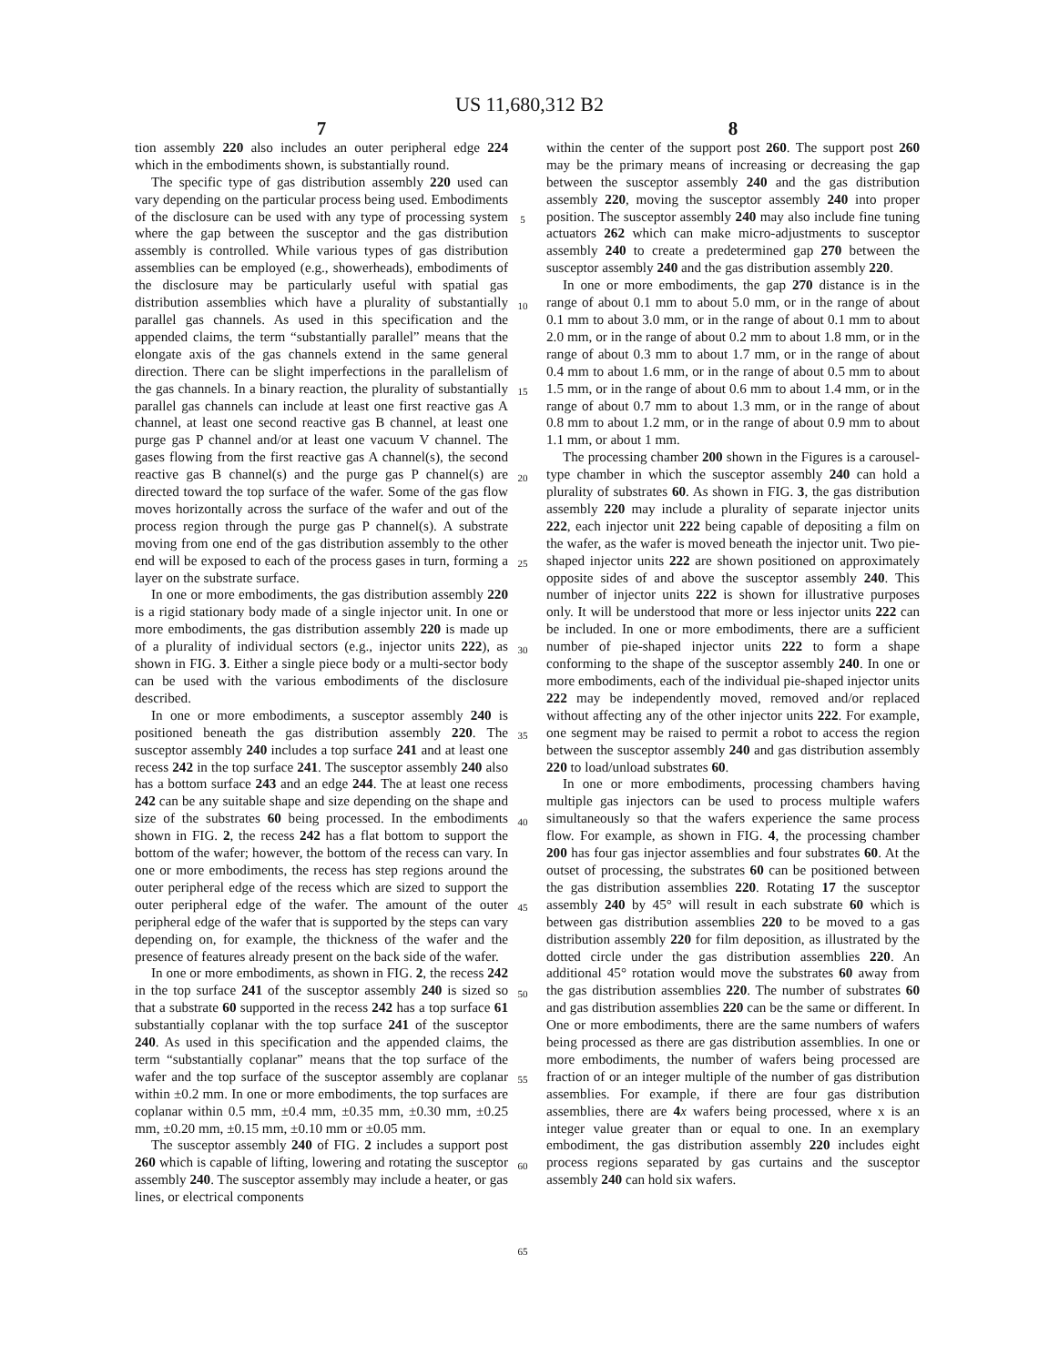US 11,680,312 B2
7
tion assembly 220 also includes an outer peripheral edge 224 which in the embodiments shown, is substantially round.
The specific type of gas distribution assembly 220 used can vary depending on the particular process being used. Embodiments of the disclosure can be used with any type of processing system where the gap between the susceptor and the gas distribution assembly is controlled. While various types of gas distribution assemblies can be employed (e.g., showerheads), embodiments of the disclosure may be particularly useful with spatial gas distribution assemblies which have a plurality of substantially parallel gas channels. As used in this specification and the appended claims, the term “substantially parallel” means that the elongate axis of the gas channels extend in the same general direction. There can be slight imperfections in the parallelism of the gas channels. In a binary reaction, the plurality of substantially parallel gas channels can include at least one first reactive gas A channel, at least one second reactive gas B channel, at least one purge gas P channel and/or at least one vacuum V channel. The gases flowing from the first reactive gas A channel(s), the second reactive gas B channel(s) and the purge gas P channel(s) are directed toward the top surface of the wafer. Some of the gas flow moves horizontally across the surface of the wafer and out of the process region through the purge gas P channel(s). A substrate moving from one end of the gas distribution assembly to the other end will be exposed to each of the process gases in turn, forming a layer on the substrate surface.
In one or more embodiments, the gas distribution assembly 220 is a rigid stationary body made of a single injector unit. In one or more embodiments, the gas distribution assembly 220 is made up of a plurality of individual sectors (e.g., injector units 222), as shown in FIG. 3. Either a single piece body or a multi-sector body can be used with the various embodiments of the disclosure described.
In one or more embodiments, a susceptor assembly 240 is positioned beneath the gas distribution assembly 220. The susceptor assembly 240 includes a top surface 241 and at least one recess 242 in the top surface 241. The susceptor assembly 240 also has a bottom surface 243 and an edge 244. The at least one recess 242 can be any suitable shape and size depending on the shape and size of the substrates 60 being processed. In the embodiments shown in FIG. 2, the recess 242 has a flat bottom to support the bottom of the wafer; however, the bottom of the recess can vary. In one or more embodiments, the recess has step regions around the outer peripheral edge of the recess which are sized to support the outer peripheral edge of the wafer. The amount of the outer peripheral edge of the wafer that is supported by the steps can vary depending on, for example, the thickness of the wafer and the presence of features already present on the back side of the wafer.
In one or more embodiments, as shown in FIG. 2, the recess 242 in the top surface 241 of the susceptor assembly 240 is sized so that a substrate 60 supported in the recess 242 has a top surface 61 substantially coplanar with the top surface 241 of the susceptor 240. As used in this specification and the appended claims, the term “substantially coplanar” means that the top surface of the wafer and the top surface of the susceptor assembly are coplanar within ±0.2 mm. In one or more embodiments, the top surfaces are coplanar within 0.5 mm, ±0.4 mm, ±0.35 mm, ±0.30 mm, ±0.25 mm, ±0.20 mm, ±0.15 mm, ±0.10 mm or ±0.05 mm.
The susceptor assembly 240 of FIG. 2 includes a support post 260 which is capable of lifting, lowering and rotating the susceptor assembly 240. The susceptor assembly may include a heater, or gas lines, or electrical components
5
10
15
20
25
30
35
40
45
50
55
60
65
8
within the center of the support post 260. The support post 260 may be the primary means of increasing or decreasing the gap between the susceptor assembly 240 and the gas distribution assembly 220, moving the susceptor assembly 240 into proper position. The susceptor assembly 240 may also include fine tuning actuators 262 which can make micro-adjustments to susceptor assembly 240 to create a predetermined gap 270 between the susceptor assembly 240 and the gas distribution assembly 220.
In one or more embodiments, the gap 270 distance is in the range of about 0.1 mm to about 5.0 mm, or in the range of about 0.1 mm to about 3.0 mm, or in the range of about 0.1 mm to about 2.0 mm, or in the range of about 0.2 mm to about 1.8 mm, or in the range of about 0.3 mm to about 1.7 mm, or in the range of about 0.4 mm to about 1.6 mm, or in the range of about 0.5 mm to about 1.5 mm, or in the range of about 0.6 mm to about 1.4 mm, or in the range of about 0.7 mm to about 1.3 mm, or in the range of about 0.8 mm to about 1.2 mm, or in the range of about 0.9 mm to about 1.1 mm, or about 1 mm.
The processing chamber 200 shown in the Figures is a carousel-type chamber in which the susceptor assembly 240 can hold a plurality of substrates 60. As shown in FIG. 3, the gas distribution assembly 220 may include a plurality of separate injector units 222, each injector unit 222 being capable of depositing a film on the wafer, as the wafer is moved beneath the injector unit. Two pie-shaped injector units 222 are shown positioned on approximately opposite sides of and above the susceptor assembly 240. This number of injector units 222 is shown for illustrative purposes only. It will be understood that more or less injector units 222 can be included. In one or more embodiments, there are a sufficient number of pie-shaped injector units 222 to form a shape conforming to the shape of the susceptor assembly 240. In one or more embodiments, each of the individual pie-shaped injector units 222 may be independently moved, removed and/or replaced without affecting any of the other injector units 222. For example, one segment may be raised to permit a robot to access the region between the susceptor assembly 240 and gas distribution assembly 220 to load/unload substrates 60.
In one or more embodiments, processing chambers having multiple gas injectors can be used to process multiple wafers simultaneously so that the wafers experience the same process flow. For example, as shown in FIG. 4, the processing chamber 200 has four gas injector assemblies and four substrates 60. At the outset of processing, the substrates 60 can be positioned between the gas distribution assemblies 220. Rotating 17 the susceptor assembly 240 by 45° will result in each substrate 60 which is between gas distribution assemblies 220 to be moved to a gas distribution assembly 220 for film deposition, as illustrated by the dotted circle under the gas distribution assemblies 220. An additional 45° rotation would move the substrates 60 away from the gas distribution assemblies 220. The number of substrates 60 and gas distribution assemblies 220 can be the same or different. In One or more embodiments, there are the same numbers of wafers being processed as there are gas distribution assemblies. In one or more embodiments, the number of wafers being processed are fraction of or an integer multiple of the number of gas distribution assemblies. For example, if there are four gas distribution assemblies, there are 4 x wafers being processed, where x is an integer value greater than or equal to one. In an exemplary embodiment, the gas distribution assembly 220 includes eight process regions separated by gas curtains and the susceptor assembly 240 can hold six wafers.